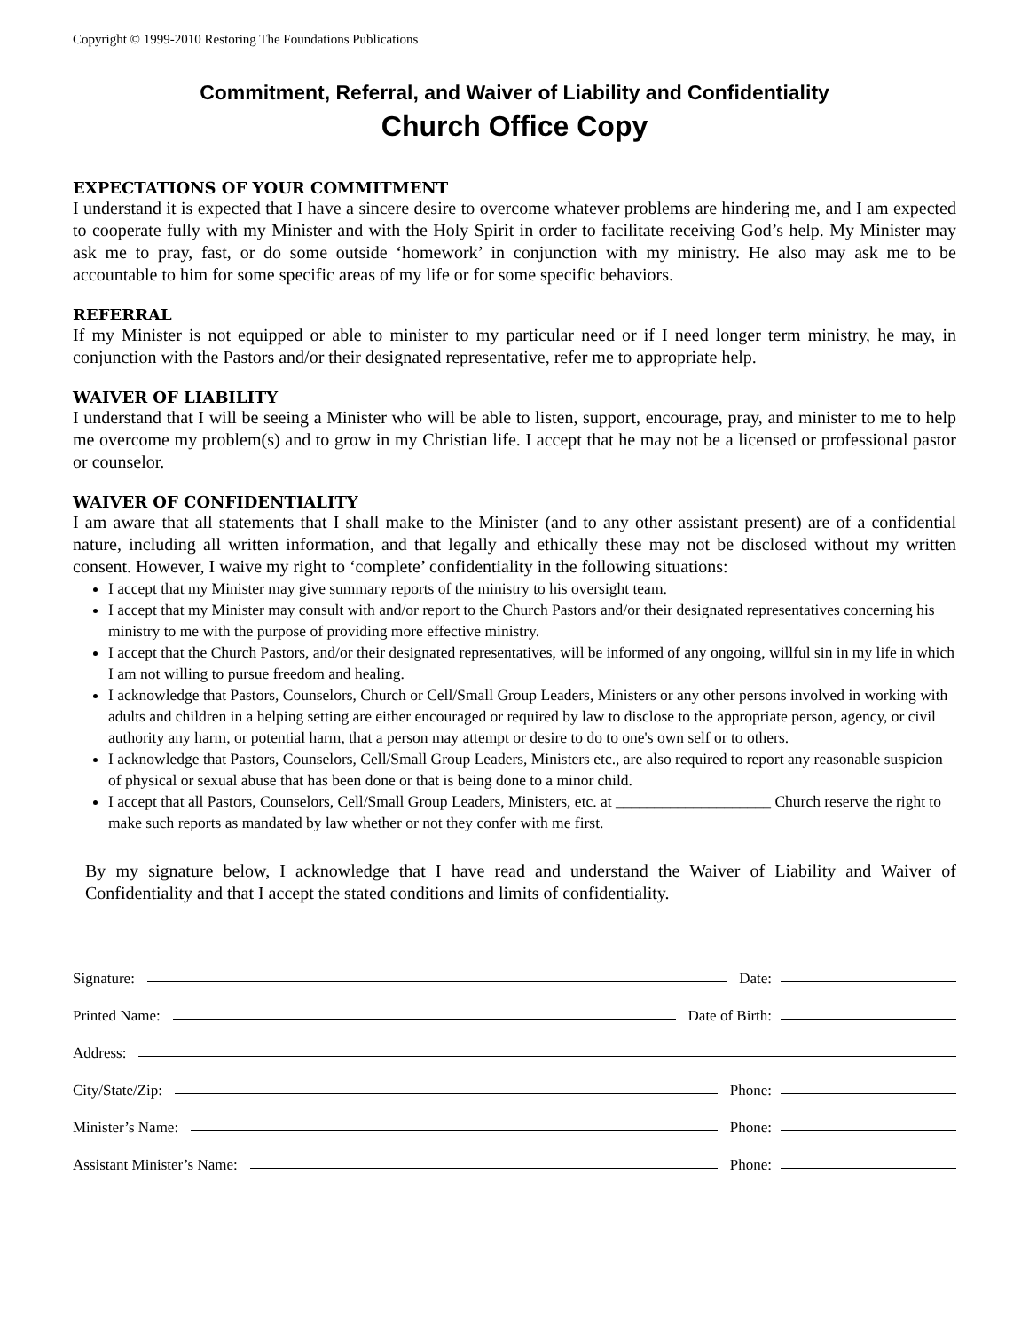Copyright © 1999-2010 Restoring The Foundations Publications
Commitment, Referral, and Waiver of Liability and Confidentiality
Church Office Copy
EXPECTATIONS OF YOUR COMMITMENT
I understand it is expected that I have a sincere desire to overcome whatever problems are hindering me, and I am expected to cooperate fully with my Minister and with the Holy Spirit in order to facilitate receiving God’s help. My Minister may ask me to pray, fast, or do some outside ‘homework’ in conjunction with my ministry. He also may ask me to be accountable to him for some specific areas of my life or for some specific behaviors.
REFERRAL
If my Minister is not equipped or able to minister to my particular need or if I need longer term ministry, he may, in conjunction with the Pastors and/or their designated representative, refer me to appropriate help.
WAIVER OF LIABILITY
I understand that I will be seeing a Minister who will be able to listen, support, encourage, pray, and minister to me to help me overcome my problem(s) and to grow in my Christian life. I accept that he may not be a licensed or professional pastor or counselor.
WAIVER OF CONFIDENTIALITY
I am aware that all statements that I shall make to the Minister (and to any other assistant present) are of a confidential nature, including all written information, and that legally and ethically these may not be disclosed without my written consent. However, I waive my right to ‘complete’ confidentiality in the following situations:
I accept that my Minister may give summary reports of the ministry to his oversight team.
I accept that my Minister may consult with and/or report to the Church Pastors and/or their designated representatives concerning his ministry to me with the purpose of providing more effective ministry.
I accept that the Church Pastors, and/or their designated representatives, will be informed of any ongoing, willful sin in my life in which I am not willing to pursue freedom and healing.
I acknowledge that Pastors, Counselors, Church or Cell/Small Group Leaders, Ministers or any other persons involved in working with adults and children in a helping setting are either encouraged or required by law to disclose to the appropriate person, agency, or civil authority any harm, or potential harm, that a person may attempt or desire to do to one's own self or to others.
I acknowledge that Pastors, Counselors, Cell/Small Group Leaders, Ministers etc., are also required to report any reasonable suspicion of physical or sexual abuse that has been done or that is being done to a minor child.
I accept that all Pastors, Counselors, Cell/Small Group Leaders, Ministers, etc. at ____________________ Church reserve the right to make such reports as mandated by law whether or not they confer with me first.
By my signature below, I acknowledge that I have read and understand the Waiver of Liability and Waiver of Confidentiality and that I accept the stated conditions and limits of confidentiality.
Signature: Date:
Printed Name: Date of Birth:
Address:
City/State/Zip: Phone:
Minister’s Name: Phone:
Assistant Minister’s Name: Phone: